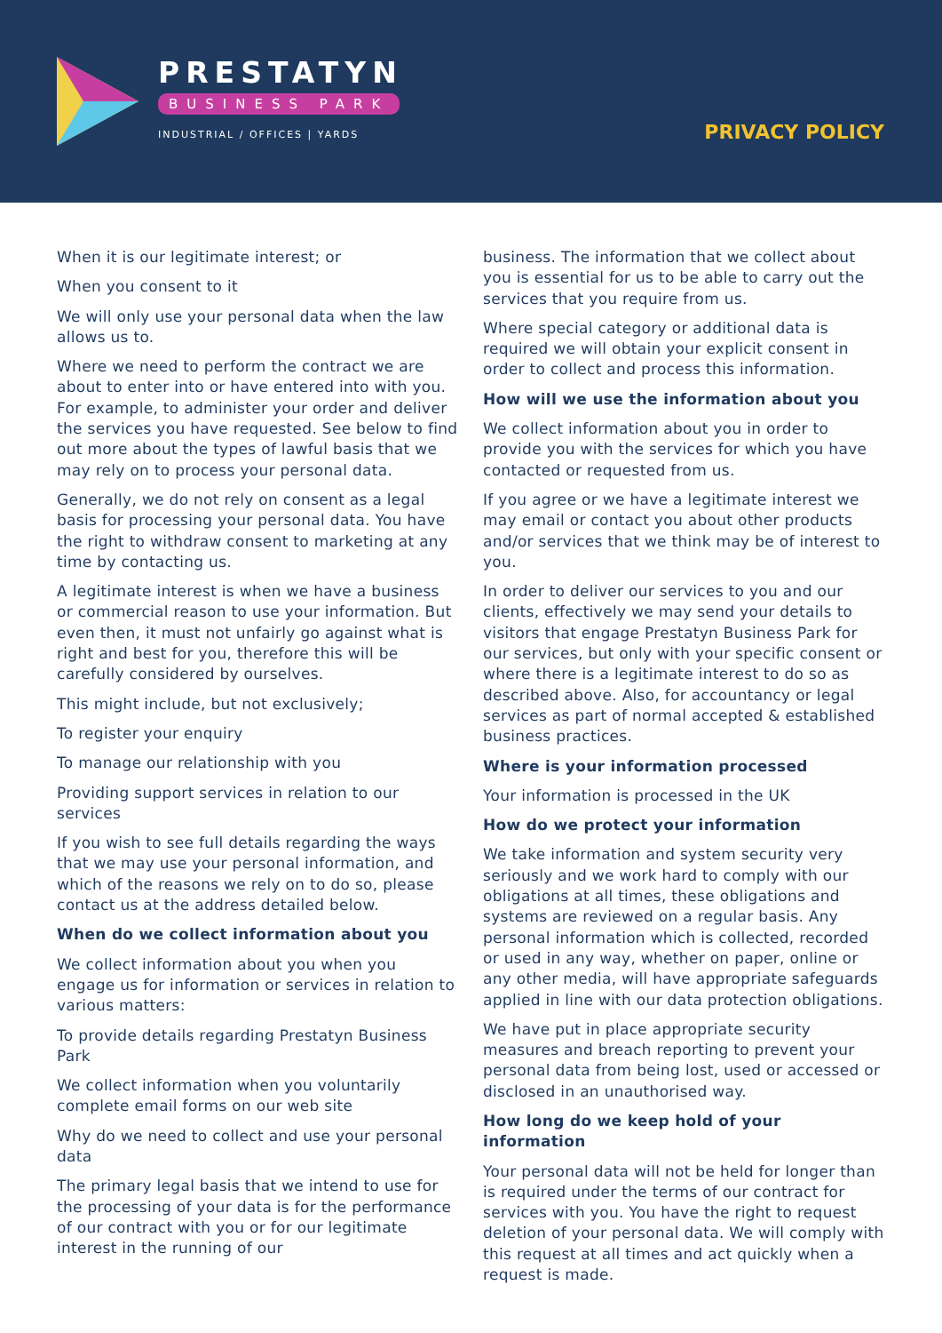PRESTATYN
BUSINESS PARK
INDUSTRIAL / OFFICES | YARDS
PRIVACY POLICY
When it is our legitimate interest; or
When you consent to it
We will only use your personal data when the law allows us to.
Where we need to perform the contract we are about to enter into or have entered into with you. For example, to administer your order and deliver the services you have requested. See below to find out more about the types of lawful basis that we may rely on to process your personal data.
Generally, we do not rely on consent as a legal basis for processing your personal data. You have the right to withdraw consent to marketing at any time by contacting us.
A legitimate interest is when we have a business or commercial reason to use your information. But even then, it must not unfairly go against what is right and best for you, therefore this will be carefully considered by ourselves.
This might include, but not exclusively;
To register your enquiry
To manage our relationship with you
Providing support services in relation to our services
If you wish to see full details regarding the ways that we may use your personal information, and which of the reasons we rely on to do so, please contact us at the address detailed below.
When do we collect information about you
We collect information about you when you engage us for information or services in relation to various matters:
To provide details regarding Prestatyn Business Park
We collect information when you voluntarily complete email forms on our web site
Why do we need to collect and use your personal data
The primary legal basis that we intend to use for the processing of your data is for the performance of our contract with you or for our legitimate interest in the running of our
business. The information that we collect about you is essential for us to be able to carry out the services that you require from us.
Where special category or additional data is required we will obtain your explicit consent in order to collect and process this information.
How will we use the information about you
We collect information about you in order to provide you with the services for which you have contacted or requested from us.
If you agree or we have a legitimate interest we may email or contact you about other products and/or services that we think may be of interest to you.
In order to deliver our services to you and our clients, effectively we may send your details to visitors that engage Prestatyn Business Park for our services, but only with your specific consent or where there is a legitimate interest to do so as described above. Also, for accountancy or legal services as part of normal accepted & established business practices.
Where is your information processed
Your information is processed in the UK
How do we protect your information
We take information and system security very seriously and we work hard to comply with our obligations at all times, these obligations and systems are reviewed on a regular basis. Any personal information which is collected, recorded or used in any way, whether on paper, online or any other media, will have appropriate safeguards applied in line with our data protection obligations.
We have put in place appropriate security measures and breach reporting to prevent your personal data from being lost, used or accessed or disclosed in an unauthorised way.
How long do we keep hold of your information
Your personal data will not be held for longer than is required under the terms of our contract for services with you. You have the right to request deletion of your personal data. We will comply with this request at all times and act quickly when a request is made.